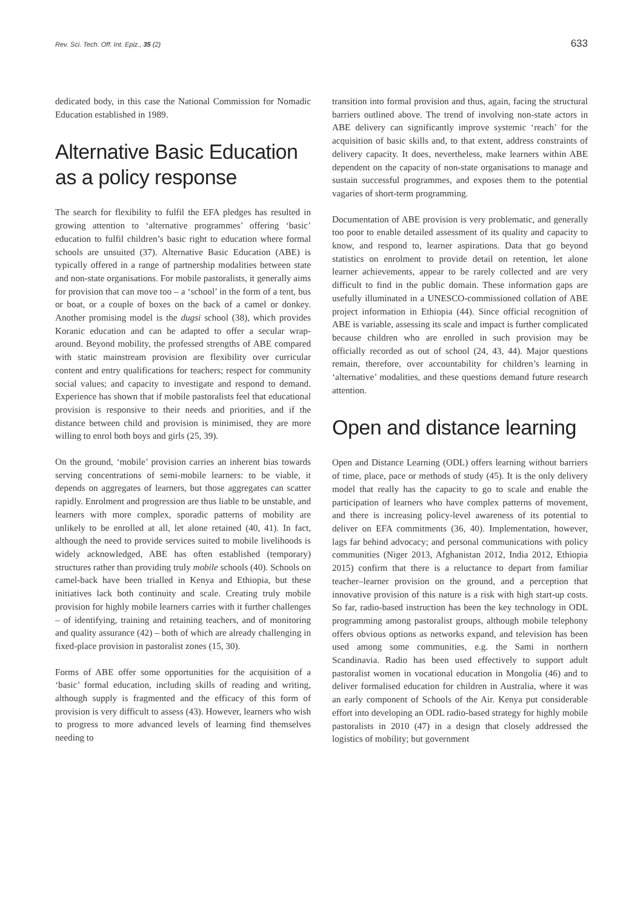Rev. Sci. Tech. Off. Int. Epiz., 35 (2) 633
dedicated body, in this case the National Commission for Nomadic Education established in 1989.
Alternative Basic Education as a policy response
The search for flexibility to fulfil the EFA pledges has resulted in growing attention to ‘alternative programmes’ offering ‘basic’ education to fulfil children’s basic right to education where formal schools are unsuited (37). Alternative Basic Education (ABE) is typically offered in a range of partnership modalities between state and non-state organisations. For mobile pastoralists, it generally aims for provision that can move too – a ‘school’ in the form of a tent, bus or boat, or a couple of boxes on the back of a camel or donkey. Another promising model is the dugsi school (38), which provides Koranic education and can be adapted to offer a secular wrap-around. Beyond mobility, the professed strengths of ABE compared with static mainstream provision are flexibility over curricular content and entry qualifications for teachers; respect for community social values; and capacity to investigate and respond to demand. Experience has shown that if mobile pastoralists feel that educational provision is responsive to their needs and priorities, and if the distance between child and provision is minimised, they are more willing to enrol both boys and girls (25, 39).
On the ground, ‘mobile’ provision carries an inherent bias towards serving concentrations of semi-mobile learners: to be viable, it depends on aggregates of learners, but those aggregates can scatter rapidly. Enrolment and progression are thus liable to be unstable, and learners with more complex, sporadic patterns of mobility are unlikely to be enrolled at all, let alone retained (40, 41). In fact, although the need to provide services suited to mobile livelihoods is widely acknowledged, ABE has often established (temporary) structures rather than providing truly mobile schools (40). Schools on camel-back have been trialled in Kenya and Ethiopia, but these initiatives lack both continuity and scale. Creating truly mobile provision for highly mobile learners carries with it further challenges – of identifying, training and retaining teachers, and of monitoring and quality assurance (42) – both of which are already challenging in fixed-place provision in pastoralist zones (15, 30).
Forms of ABE offer some opportunities for the acquisition of a ‘basic’ formal education, including skills of reading and writing, although supply is fragmented and the efficacy of this form of provision is very difficult to assess (43). However, learners who wish to progress to more advanced levels of learning find themselves needing to
transition into formal provision and thus, again, facing the structural barriers outlined above. The trend of involving non-state actors in ABE delivery can significantly improve systemic ‘reach’ for the acquisition of basic skills and, to that extent, address constraints of delivery capacity. It does, nevertheless, make learners within ABE dependent on the capacity of non-state organisations to manage and sustain successful programmes, and exposes them to the potential vagaries of short-term programming.
Documentation of ABE provision is very problematic, and generally too poor to enable detailed assessment of its quality and capacity to know, and respond to, learner aspirations. Data that go beyond statistics on enrolment to provide detail on retention, let alone learner achievements, appear to be rarely collected and are very difficult to find in the public domain. These information gaps are usefully illuminated in a UNESCO-commissioned collation of ABE project information in Ethiopia (44). Since official recognition of ABE is variable, assessing its scale and impact is further complicated because children who are enrolled in such provision may be officially recorded as out of school (24, 43, 44). Major questions remain, therefore, over accountability for children’s learning in ‘alternative’ modalities, and these questions demand future research attention.
Open and distance learning
Open and Distance Learning (ODL) offers learning without barriers of time, place, pace or methods of study (45). It is the only delivery model that really has the capacity to go to scale and enable the participation of learners who have complex patterns of movement, and there is increasing policy-level awareness of its potential to deliver on EFA commitments (36, 40). Implementation, however, lags far behind advocacy; and personal communications with policy communities (Niger 2013, Afghanistan 2012, India 2012, Ethiopia 2015) confirm that there is a reluctance to depart from familiar teacher–learner provision on the ground, and a perception that innovative provision of this nature is a risk with high start-up costs. So far, radio-based instruction has been the key technology in ODL programming among pastoralist groups, although mobile telephony offers obvious options as networks expand, and television has been used among some communities, e.g. the Sami in northern Scandinavia. Radio has been used effectively to support adult pastoralist women in vocational education in Mongolia (46) and to deliver formalised education for children in Australia, where it was an early component of Schools of the Air. Kenya put considerable effort into developing an ODL radio-based strategy for highly mobile pastoralists in 2010 (47) in a design that closely addressed the logistics of mobility; but government